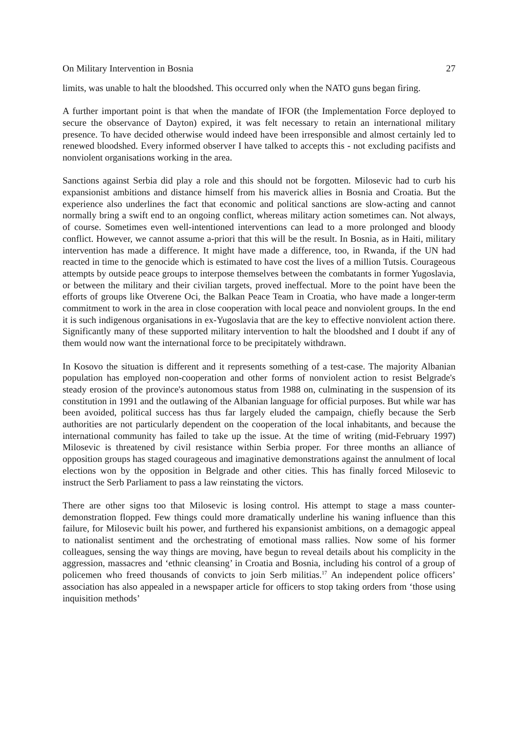On Military Intervention in Bosnia 27
limits, was unable to halt the bloodshed. This occurred only when the NATO guns began firing.
A further important point is that when the mandate of IFOR (the Implementation Force deployed to secure the observance of Dayton) expired, it was felt necessary to retain an international military presence. To have decided otherwise would indeed have been irresponsible and almost certainly led to renewed bloodshed. Every informed observer I have talked to accepts this - not excluding pacifists and nonviolent organisations working in the area.
Sanctions against Serbia did play a role and this should not be forgotten. Milosevic had to curb his expansionist ambitions and distance himself from his maverick allies in Bosnia and Croatia. But the experience also underlines the fact that economic and political sanctions are slow-acting and cannot normally bring a swift end to an ongoing conflict, whereas military action sometimes can. Not always, of course. Sometimes even well-intentioned interventions can lead to a more prolonged and bloody conflict. However, we cannot assume a-priori that this will be the result. In Bosnia, as in Haiti, military intervention has made a difference. It might have made a difference, too, in Rwanda, if the UN had reacted in time to the genocide which is estimated to have cost the lives of a million Tutsis. Courageous attempts by outside peace groups to interpose themselves between the combatants in former Yugoslavia, or between the military and their civilian targets, proved ineffectual. More to the point have been the efforts of groups like Otverene Oci, the Balkan Peace Team in Croatia, who have made a longer-term commitment to work in the area in close cooperation with local peace and nonviolent groups. In the end it is such indigenous organisations in ex-Yugoslavia that are the key to effective nonviolent action there. Significantly many of these supported military intervention to halt the bloodshed and I doubt if any of them would now want the international force to be precipitately withdrawn.
In Kosovo the situation is different and it represents something of a test-case. The majority Albanian population has employed non-cooperation and other forms of nonviolent action to resist Belgrade's steady erosion of the province's autonomous status from 1988 on, culminating in the suspension of its constitution in 1991 and the outlawing of the Albanian language for official purposes. But while war has been avoided, political success has thus far largely eluded the campaign, chiefly because the Serb authorities are not particularly dependent on the cooperation of the local inhabitants, and because the international community has failed to take up the issue. At the time of writing (mid-February 1997) Milosevic is threatened by civil resistance within Serbia proper. For three months an alliance of opposition groups has staged courageous and imaginative demonstrations against the annulment of local elections won by the opposition in Belgrade and other cities. This has finally forced Milosevic to instruct the Serb Parliament to pass a law reinstating the victors.
There are other signs too that Milosevic is losing control. His attempt to stage a mass counter-demonstration flopped. Few things could more dramatically underline his waning influence than this failure, for Milosevic built his power, and furthered his expansionist ambitions, on a demagogic appeal to nationalist sentiment and the orchestrating of emotional mass rallies. Now some of his former colleagues, sensing the way things are moving, have begun to reveal details about his complicity in the aggression, massacres and ‘ethnic cleansing’ in Croatia and Bosnia, including his control of a group of policemen who freed thousands of convicts to join Serb militias.<sup>17</sup> An independent police officers’ association has also appealed in a newspaper article for officers to stop taking orders from ‘those using inquisition methods’